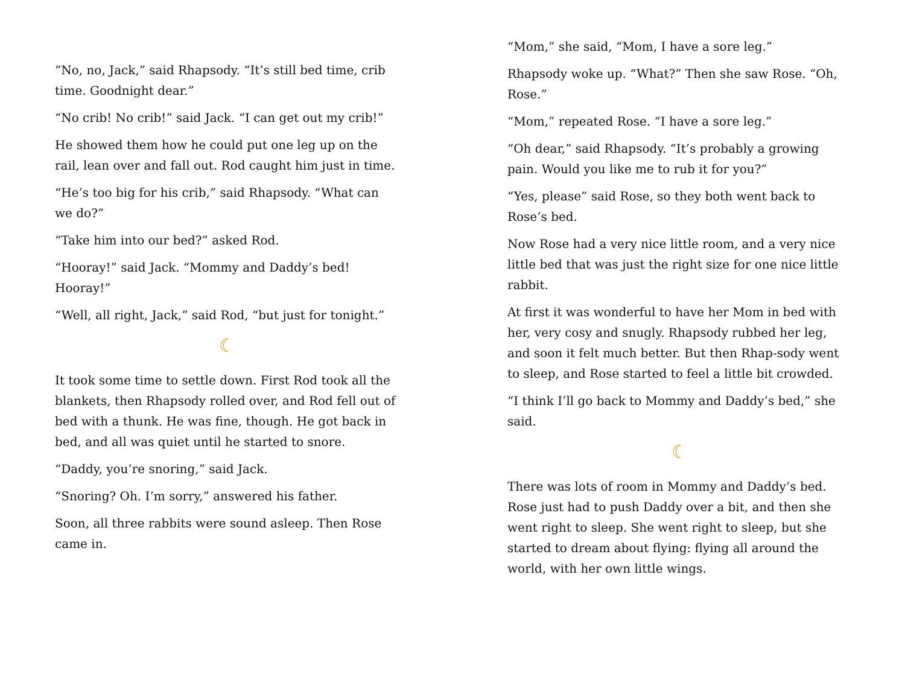“No, no, Jack,” said Rhapsody. “It’s still bed time, crib time. Goodnight dear.”
“No crib! No crib!” said Jack. “I can get out my crib!”
He showed them how he could put one leg up on the rail, lean over and fall out. Rod caught him just in time.
“He’s too big for his crib,” said Rhapsody. “What can we do?”
“Take him into our bed?” asked Rod.
“Hooray!” said Jack. “Mommy and Daddy’s bed! Hooray!”
“Well, all right, Jack,” said Rod, “but just for tonight.”
☾
It took some time to settle down. First Rod took all the blankets, then Rhapsody rolled over, and Rod fell out of bed with a thunk. He was fine, though. He got back in bed, and all was quiet until he started to snore.
“Daddy, you’re snoring,” said Jack.
“Snoring? Oh. I’m sorry,” answered his father.
Soon, all three rabbits were sound asleep. Then Rose came in.
“Mom,” she said, “Mom, I have a sore leg.”
Rhapsody woke up. “What?” Then she saw Rose. “Oh, Rose.”
“Mom,” repeated Rose. “I have a sore leg.”
“Oh dear,” said Rhapsody. “It’s probably a growing pain. Would you like me to rub it for you?”
“Yes, please” said Rose, so they both went back to Rose’s bed.
Now Rose had a very nice little room, and a very nice little bed that was just the right size for one nice little rabbit.
At first it was wonderful to have her Mom in bed with her, very cosy and snugly. Rhapsody rubbed her leg, and soon it felt much better. But then Rhap-sody went to sleep, and Rose started to feel a little bit crowded.
“I think I’ll go back to Mommy and Daddy’s bed,” she said.
☾
There was lots of room in Mommy and Daddy’s bed. Rose just had to push Daddy over a bit, and then she went right to sleep. She went right to sleep, but she started to dream about flying: flying all around the world, with her own little wings.